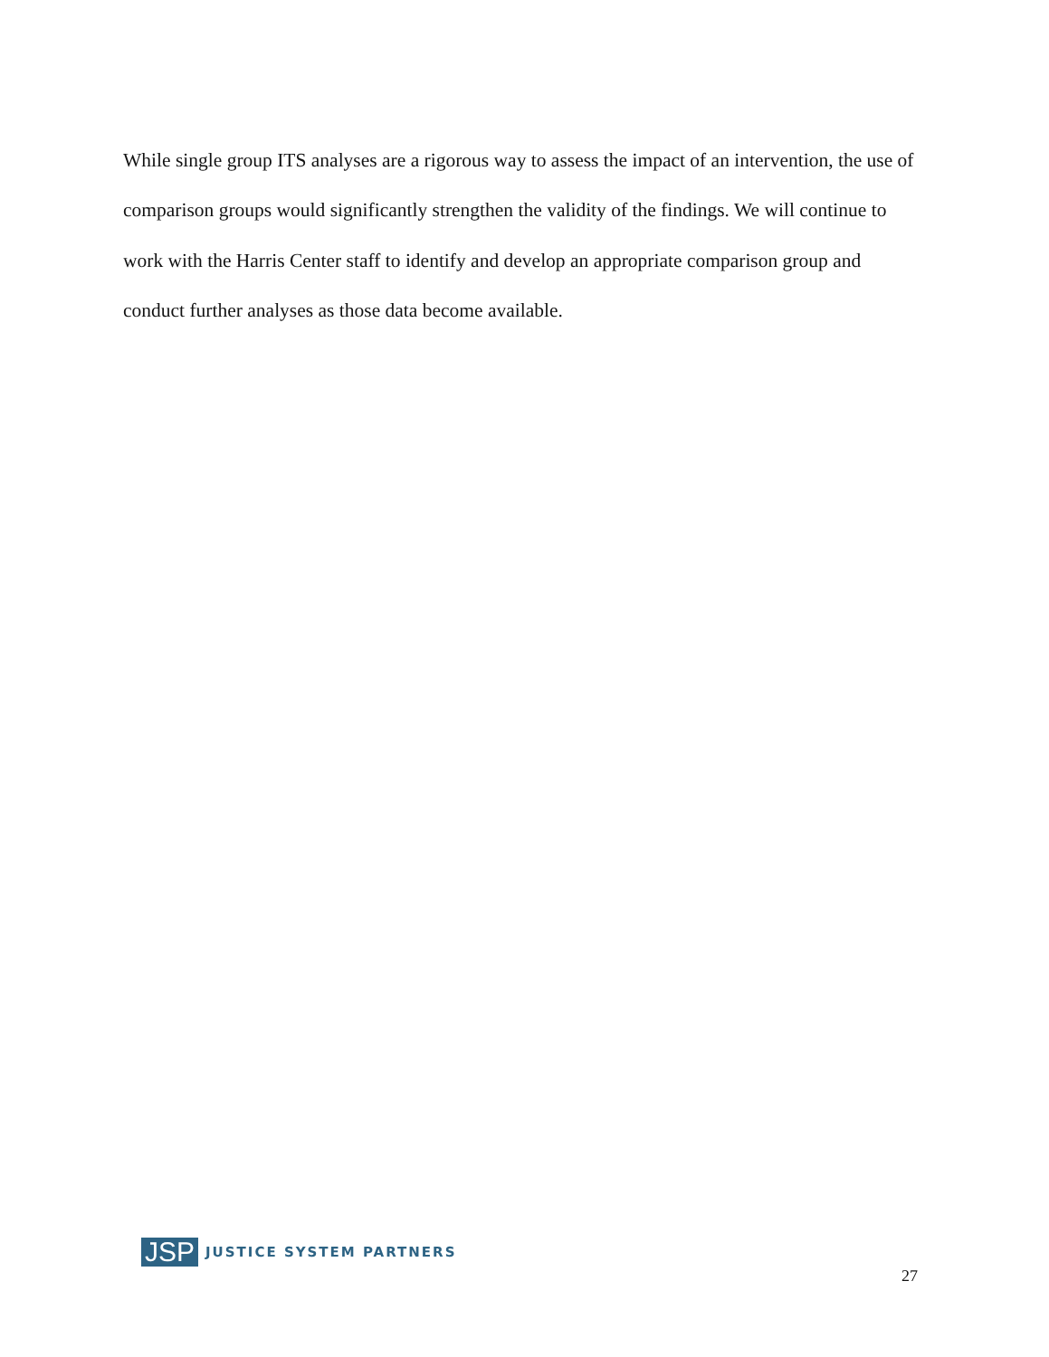While single group ITS analyses are a rigorous way to assess the impact of an intervention, the use of comparison groups would significantly strengthen the validity of the findings. We will continue to work with the Harris Center staff to identify and develop an appropriate comparison group and conduct further analyses as those data become available.
JSP JUSTICE SYSTEM PARTNERS
27